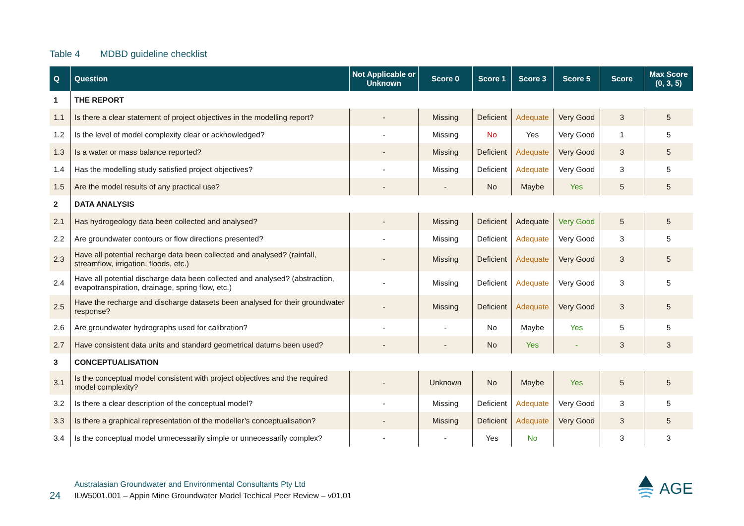Table 4 MDBD guideline checklist
| Q | Question | Not Applicable or Unknown | Score 0 | Score 1 | Score 3 | Score 5 | Score | Max Score (0, 3, 5) |
| --- | --- | --- | --- | --- | --- | --- | --- | --- |
| 1 | THE REPORT | | | | | | | |
| 1.1 | Is there a clear statement of project objectives in the modelling report? | - | Missing | Deficient | Adequate | Very Good | 3 | 5 |
| 1.2 | Is the level of model complexity clear or acknowledged? | - | Missing | No | Yes | Very Good | 1 | 5 |
| 1.3 | Is a water or mass balance reported? | - | Missing | Deficient | Adequate | Very Good | 3 | 5 |
| 1.4 | Has the modelling study satisfied project objectives? | - | Missing | Deficient | Adequate | Very Good | 3 | 5 |
| 1.5 | Are the model results of any practical use? | - | - | No | Maybe | Yes | 5 | 5 |
| 2 | DATA ANALYSIS | | | | | | | |
| 2.1 | Has hydrogeology data been collected and analysed? | - | Missing | Deficient | Adequate | Very Good | 5 | 5 |
| 2.2 | Are groundwater contours or flow directions presented? | - | Missing | Deficient | Adequate | Very Good | 3 | 5 |
| 2.3 | Have all potential recharge data been collected and analysed? (rainfall, streamflow, irrigation, floods, etc.) | - | Missing | Deficient | Adequate | Very Good | 3 | 5 |
| 2.4 | Have all potential discharge data been collected and analysed? (abstraction, evapotranspiration, drainage, spring flow, etc.) | - | Missing | Deficient | Adequate | Very Good | 3 | 5 |
| 2.5 | Have the recharge and discharge datasets been analysed for their groundwater response? | - | Missing | Deficient | Adequate | Very Good | 3 | 5 |
| 2.6 | Are groundwater hydrographs used for calibration? | - | - | No | Maybe | Yes | 5 | 5 |
| 2.7 | Have consistent data units and standard geometrical datums been used? | - | - | No | Yes | - | 3 | 3 |
| 3 | CONCEPTUALISATION | | | | | | | |
| 3.1 | Is the conceptual model consistent with project objectives and the required model complexity? | - | Unknown | No | Maybe | Yes | 5 | 5 |
| 3.2 | Is there a clear description of the conceptual model? | - | Missing | Deficient | Adequate | Very Good | 3 | 5 |
| 3.3 | Is there a graphical representation of the modeller’s conceptualisation? | - | Missing | Deficient | Adequate | Very Good | 3 | 5 |
| 3.4 | Is the conceptual model unnecessarily simple or unnecessarily complex? | - | - | Yes | No | | 3 | 3 |
24
Australasian Groundwater and Environmental Consultants Pty Ltd
ILW5001.001 – Appin Mine Groundwater Model Techical Peer Review – v01.01
AGE